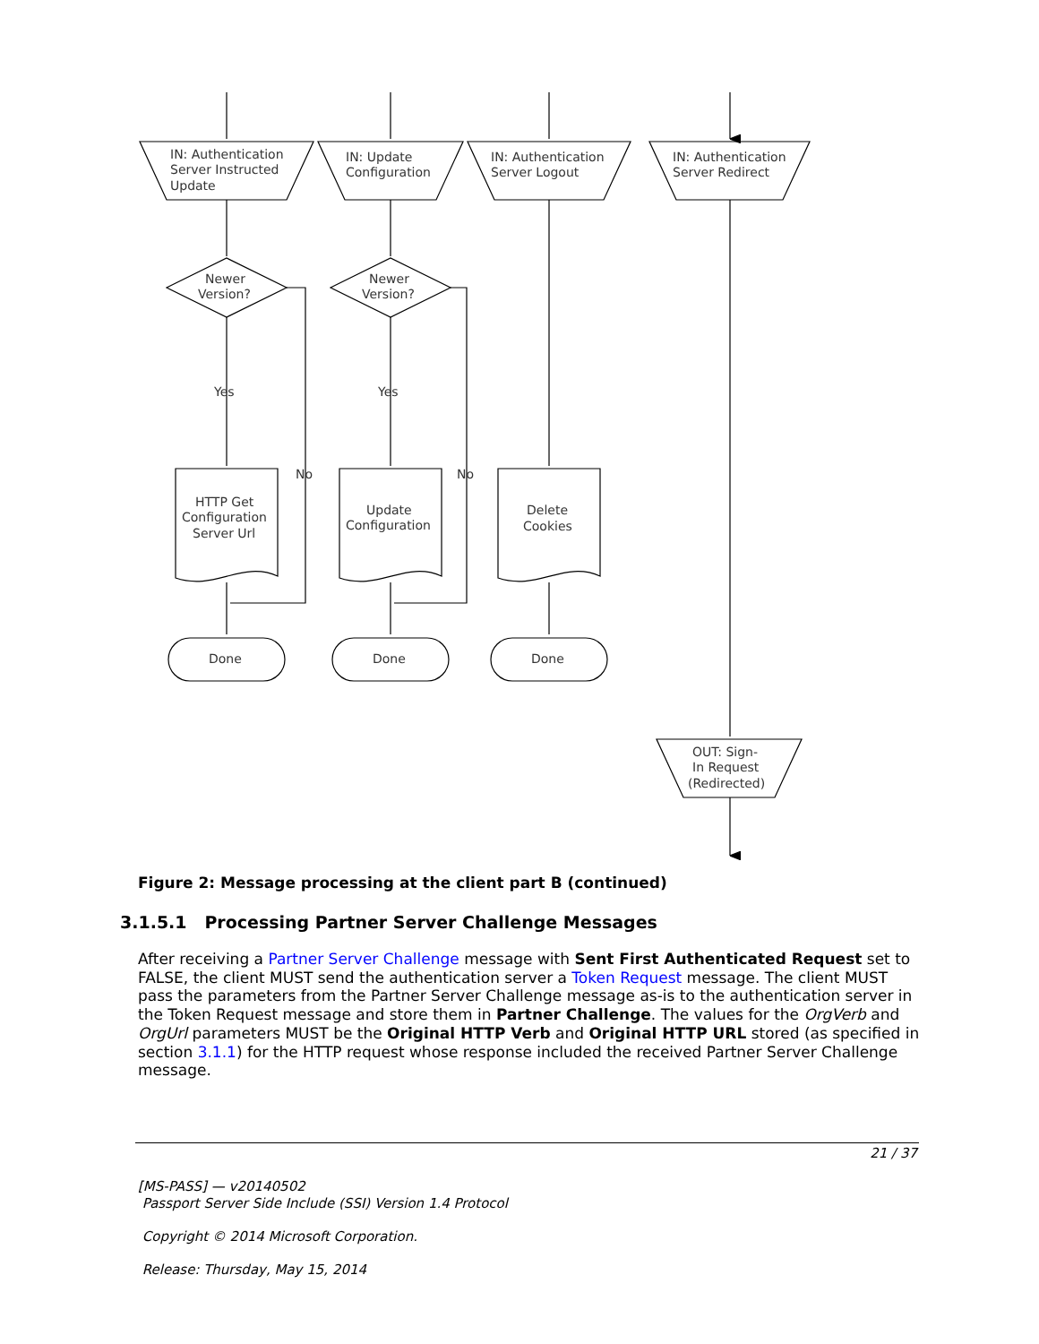IN: Authentication
Server Instructed
Update
IN: Update
Configuration
IN: Authentication
Server Logout
IN: Authentication
Server Redirect
Newer
Version?
Newer
Version?
Yes
Yes
No
No
HTTP Get
Configuration
Server Url
Update
Configuration
Delete
Cookies
Done
Done
Done
OUT: Sign-
In Request
(Redirected)
Figure 2: Message processing at the client part B (continued)
3.1.5.1 Processing Partner Server Challenge Messages
After receiving a Partner Server Challenge message with Sent First Authenticated Request set to FALSE, the client MUST send the authentication server a Token Request message. The client MUST pass the parameters from the Partner Server Challenge message as-is to the authentication server in the Token Request message and store them in Partner Challenge. The values for the OrgVerb and OrgUrl parameters MUST be the Original HTTP Verb and Original HTTP URL stored (as specified in section 3.1.1) for the HTTP request whose response included the received Partner Server Challenge message.
21 / 37
[MS-PASS] — v20140502
Passport Server Side Include (SSI) Version 1.4 Protocol
Copyright © 2014 Microsoft Corporation.
Release: Thursday, May 15, 2014